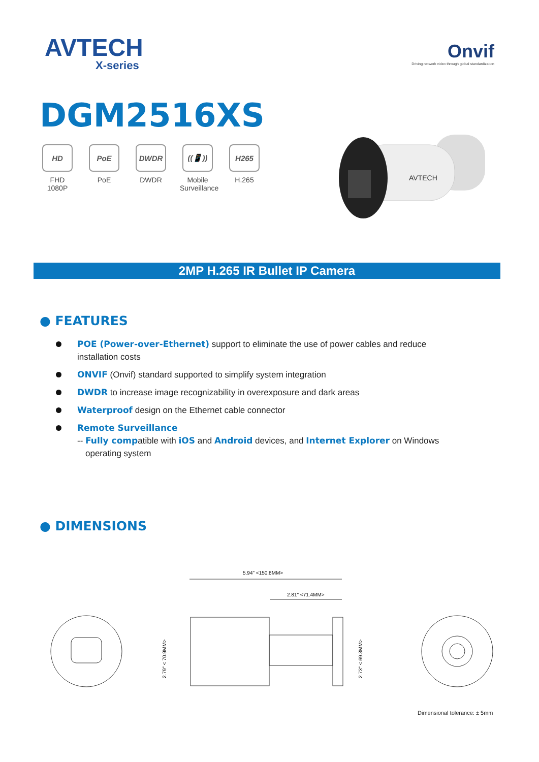AVTECH
X-series
Onvif
Driving network video through global standardization
DGM2516XS
HD
FHD
1080P
PoE
PoE
DWDR
DWDR
((📱))
Mobile
Surveillance
H265
H.265
AVTECH
2MP H.265 IR Bullet IP Camera
● FEATURES
POE (Power-over-Ethernet) support to eliminate the use of power cables and reduce installation costs
ONVIF (Onvif) standard supported to simplify system integration
DWDR to increase image recognizability in overexposure and dark areas
Waterproof design on the Ethernet cable connector
Remote Surveillance
-- Fully compatible with iOS and Android devices, and Internet Explorer on Windows operating system
● DIMENSIONS
5.94" <150.8MM>
2.81" <71.4MM>
2.79" < 70.9MM>
2.73" < 69.3MM>
Dimensional tolerance: ± 5mm